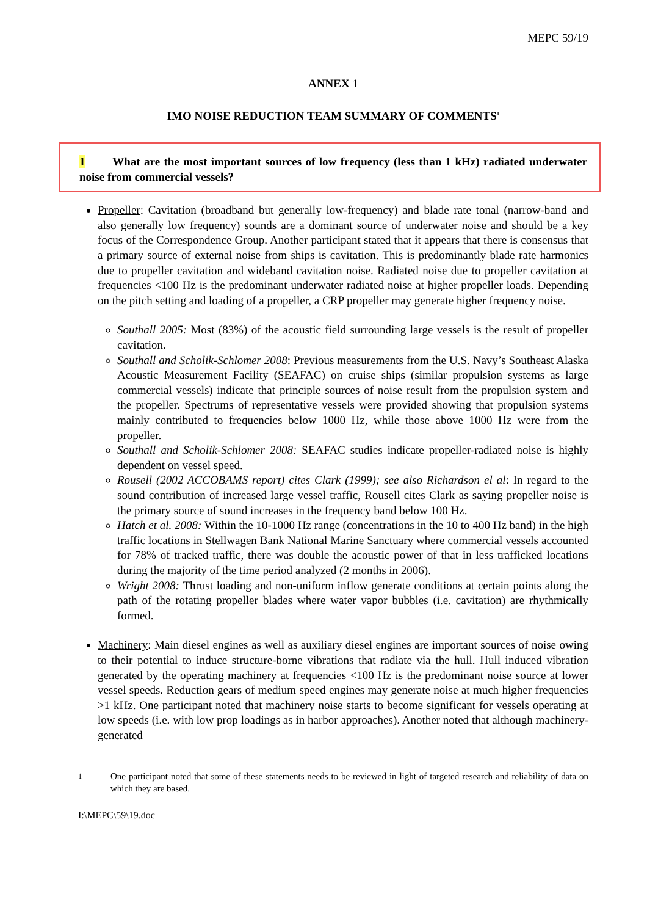MEPC 59/19
ANNEX 1
IMO NOISE REDUCTION TEAM SUMMARY OF COMMENTS<sup>1</sup>
1 What are the most important sources of low frequency (less than 1 kHz) radiated underwater noise from commercial vessels?
Propeller: Cavitation (broadband but generally low-frequency) and blade rate tonal (narrow-band and also generally low frequency) sounds are a dominant source of underwater noise and should be a key focus of the Correspondence Group. Another participant stated that it appears that there is consensus that a primary source of external noise from ships is cavitation. This is predominantly blade rate harmonics due to propeller cavitation and wideband cavitation noise. Radiated noise due to propeller cavitation at frequencies <100 Hz is the predominant underwater radiated noise at higher propeller loads. Depending on the pitch setting and loading of a propeller, a CRP propeller may generate higher frequency noise.
Southall 2005: Most (83%) of the acoustic field surrounding large vessels is the result of propeller cavitation.
Southall and Scholik-Schlomer 2008: Previous measurements from the U.S. Navy’s Southeast Alaska Acoustic Measurement Facility (SEAFAC) on cruise ships (similar propulsion systems as large commercial vessels) indicate that principle sources of noise result from the propulsion system and the propeller. Spectrums of representative vessels were provided showing that propulsion systems mainly contributed to frequencies below 1000 Hz, while those above 1000 Hz were from the propeller.
Southall and Scholik-Schlomer 2008: SEAFAC studies indicate propeller-radiated noise is highly dependent on vessel speed.
Rousell (2002 ACCOBAMS report) cites Clark (1999); see also Richardson el al: In regard to the sound contribution of increased large vessel traffic, Rousell cites Clark as saying propeller noise is the primary source of sound increases in the frequency band below 100 Hz.
Hatch et al. 2008: Within the 10-1000 Hz range (concentrations in the 10 to 400 Hz band) in the high traffic locations in Stellwagen Bank National Marine Sanctuary where commercial vessels accounted for 78% of tracked traffic, there was double the acoustic power of that in less trafficked locations during the majority of the time period analyzed (2 months in 2006).
Wright 2008: Thrust loading and non-uniform inflow generate conditions at certain points along the path of the rotating propeller blades where water vapor bubbles (i.e. cavitation) are rhythmically formed.
Machinery: Main diesel engines as well as auxiliary diesel engines are important sources of noise owing to their potential to induce structure-borne vibrations that radiate via the hull. Hull induced vibration generated by the operating machinery at frequencies <100 Hz is the predominant noise source at lower vessel speeds. Reduction gears of medium speed engines may generate noise at much higher frequencies >1 kHz. One participant noted that machinery noise starts to become significant for vessels operating at low speeds (i.e. with low prop loadings as in harbor approaches). Another noted that although machinery-generated
<sup>1</sup> One participant noted that some of these statements needs to be reviewed in light of targeted research and reliability of data on which they are based.
I:\MEPC\59\19.doc